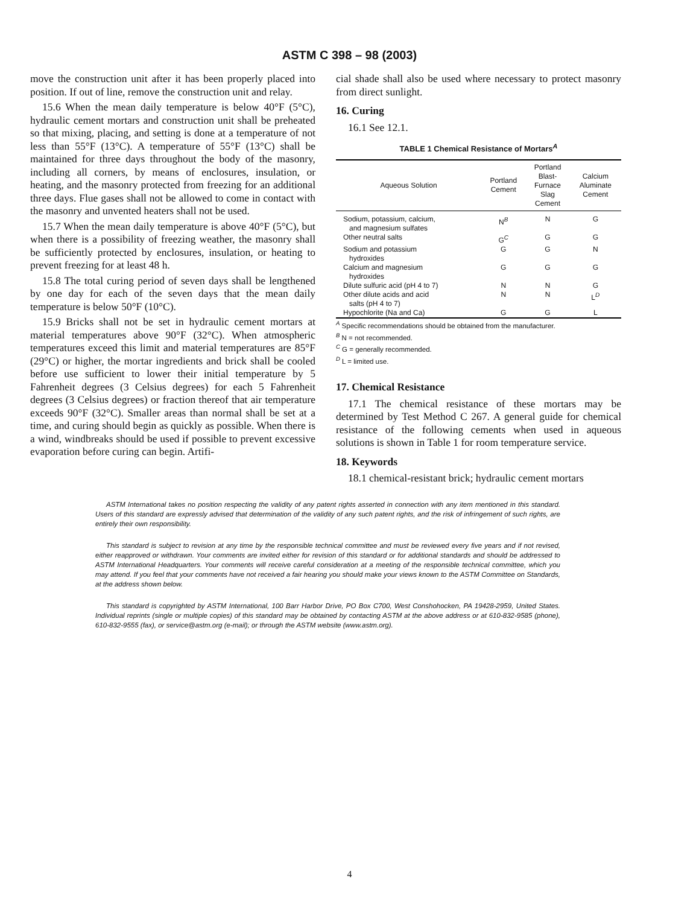ASTM C 398 – 98 (2003)
move the construction unit after it has been properly placed into position. If out of line, remove the construction unit and relay.
15.6 When the mean daily temperature is below 40°F (5°C), hydraulic cement mortars and construction unit shall be preheated so that mixing, placing, and setting is done at a temperature of not less than 55°F (13°C). A temperature of 55°F (13°C) shall be maintained for three days throughout the body of the masonry, including all corners, by means of enclosures, insulation, or heating, and the masonry protected from freezing for an additional three days. Flue gases shall not be allowed to come in contact with the masonry and unvented heaters shall not be used.
15.7 When the mean daily temperature is above 40°F (5°C), but when there is a possibility of freezing weather, the masonry shall be sufficiently protected by enclosures, insulation, or heating to prevent freezing for at least 48 h.
15.8 The total curing period of seven days shall be lengthened by one day for each of the seven days that the mean daily temperature is below 50°F (10°C).
15.9 Bricks shall not be set in hydraulic cement mortars at material temperatures above 90°F (32°C). When atmospheric temperatures exceed this limit and material temperatures are 85°F (29°C) or higher, the mortar ingredients and brick shall be cooled before use sufficient to lower their initial temperature by 5 Fahrenheit degrees (3 Celsius degrees) for each 5 Fahrenheit degrees (3 Celsius degrees) or fraction thereof that air temperature exceeds 90°F (32°C). Smaller areas than normal shall be set at a time, and curing should begin as quickly as possible. When there is a wind, windbreaks should be used if possible to prevent excessive evaporation before curing can begin. Artifi-
cial shade shall also be used where necessary to protect masonry from direct sunlight.
16. Curing
16.1 See 12.1.
TABLE 1 Chemical Resistance of Mortars<sup>A</sup>
| Aqueous Solution | Portland Cement | Portland Blast- Furnace Slag Cement | Calcium Aluminate Cement |
| --- | --- | --- | --- |
| Sodium, potassium, calcium, and magnesium sulfates | N<sup>B</sup> | N | G |
| Other neutral salts | G<sup>C</sup> | G | G |
| Sodium and potassium hydroxides | G | G | N |
| Calcium and magnesium hydroxides | G | G | G |
| Dilute sulfuric acid (pH 4 to 7) | N | N | G |
| Other dilute acids and acid salts (pH 4 to 7) | N | N | L<sup>D</sup> |
| Hypochlorite (Na and Ca) | G | G | L |
<sup>A</sup> Specific recommendations should be obtained from the manufacturer.
<sup>B</sup> N = not recommended.
<sup>C</sup> G = generally recommended.
<sup>D</sup> L = limited use.
17. Chemical Resistance
17.1 The chemical resistance of these mortars may be determined by Test Method C 267. A general guide for chemical resistance of the following cements when used in aqueous solutions is shown in Table 1 for room temperature service.
18. Keywords
18.1 chemical-resistant brick; hydraulic cement mortars
ASTM International takes no position respecting the validity of any patent rights asserted in connection with any item mentioned in this standard. Users of this standard are expressly advised that determination of the validity of any such patent rights, and the risk of infringement of such rights, are entirely their own responsibility.
This standard is subject to revision at any time by the responsible technical committee and must be reviewed every five years and if not revised, either reapproved or withdrawn. Your comments are invited either for revision of this standard or for additional standards and should be addressed to ASTM International Headquarters. Your comments will receive careful consideration at a meeting of the responsible technical committee, which you may attend. If you feel that your comments have not received a fair hearing you should make your views known to the ASTM Committee on Standards, at the address shown below.
This standard is copyrighted by ASTM International, 100 Barr Harbor Drive, PO Box C700, West Conshohocken, PA 19428-2959, United States. Individual reprints (single or multiple copies) of this standard may be obtained by contacting ASTM at the above address or at 610-832-9585 (phone), 610-832-9555 (fax), or service@astm.org (e-mail); or through the ASTM website (www.astm.org).
4